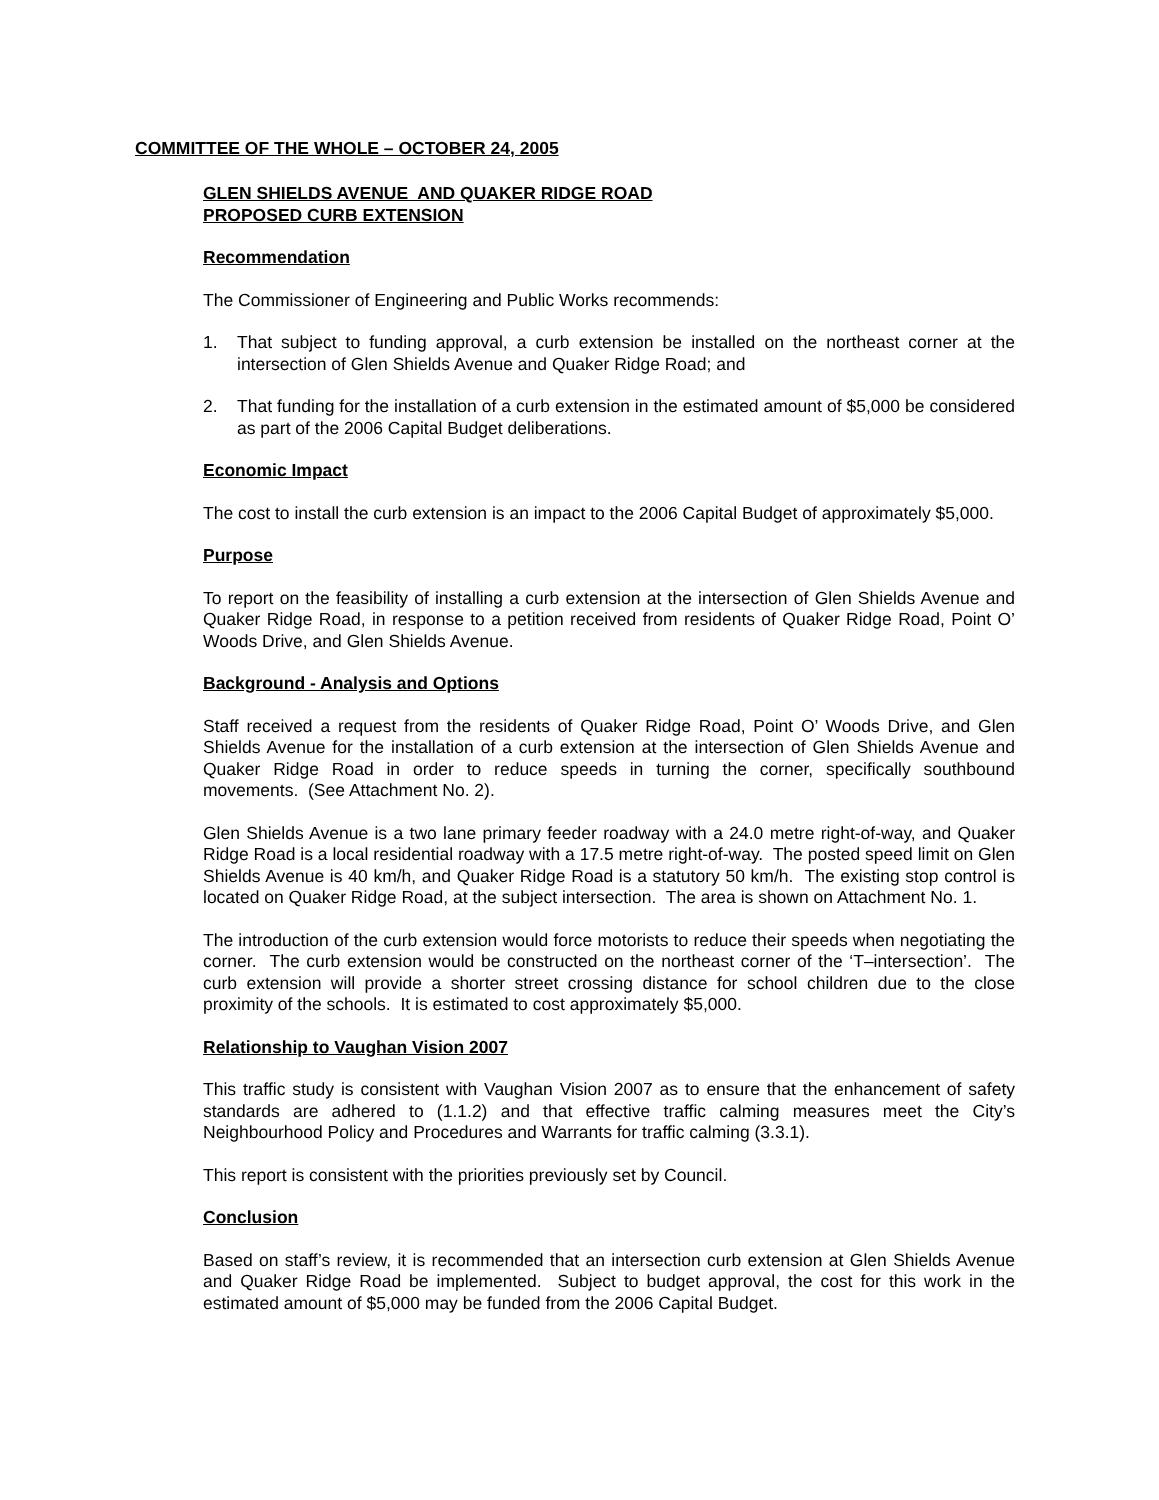COMMITTEE OF THE WHOLE – OCTOBER 24, 2005
GLEN SHIELDS AVENUE AND QUAKER RIDGE ROAD
PROPOSED CURB EXTENSION
Recommendation
The Commissioner of Engineering and Public Works recommends:
1. That subject to funding approval, a curb extension be installed on the northeast corner at the intersection of Glen Shields Avenue and Quaker Ridge Road; and
2. That funding for the installation of a curb extension in the estimated amount of $5,000 be considered as part of the 2006 Capital Budget deliberations.
Economic Impact
The cost to install the curb extension is an impact to the 2006 Capital Budget of approximately $5,000.
Purpose
To report on the feasibility of installing a curb extension at the intersection of Glen Shields Avenue and Quaker Ridge Road, in response to a petition received from residents of Quaker Ridge Road, Point O’ Woods Drive, and Glen Shields Avenue.
Background - Analysis and Options
Staff received a request from the residents of Quaker Ridge Road, Point O’ Woods Drive, and Glen Shields Avenue for the installation of a curb extension at the intersection of Glen Shields Avenue and Quaker Ridge Road in order to reduce speeds in turning the corner, specifically southbound movements. (See Attachment No. 2).
Glen Shields Avenue is a two lane primary feeder roadway with a 24.0 metre right-of-way, and Quaker Ridge Road is a local residential roadway with a 17.5 metre right-of-way. The posted speed limit on Glen Shields Avenue is 40 km/h, and Quaker Ridge Road is a statutory 50 km/h. The existing stop control is located on Quaker Ridge Road, at the subject intersection. The area is shown on Attachment No. 1.
The introduction of the curb extension would force motorists to reduce their speeds when negotiating the corner. The curb extension would be constructed on the northeast corner of the ‘T–intersection’. The curb extension will provide a shorter street crossing distance for school children due to the close proximity of the schools. It is estimated to cost approximately $5,000.
Relationship to Vaughan Vision 2007
This traffic study is consistent with Vaughan Vision 2007 as to ensure that the enhancement of safety standards are adhered to (1.1.2) and that effective traffic calming measures meet the City’s Neighbourhood Policy and Procedures and Warrants for traffic calming (3.3.1).
This report is consistent with the priorities previously set by Council.
Conclusion
Based on staff’s review, it is recommended that an intersection curb extension at Glen Shields Avenue and Quaker Ridge Road be implemented. Subject to budget approval, the cost for this work in the estimated amount of $5,000 may be funded from the 2006 Capital Budget.